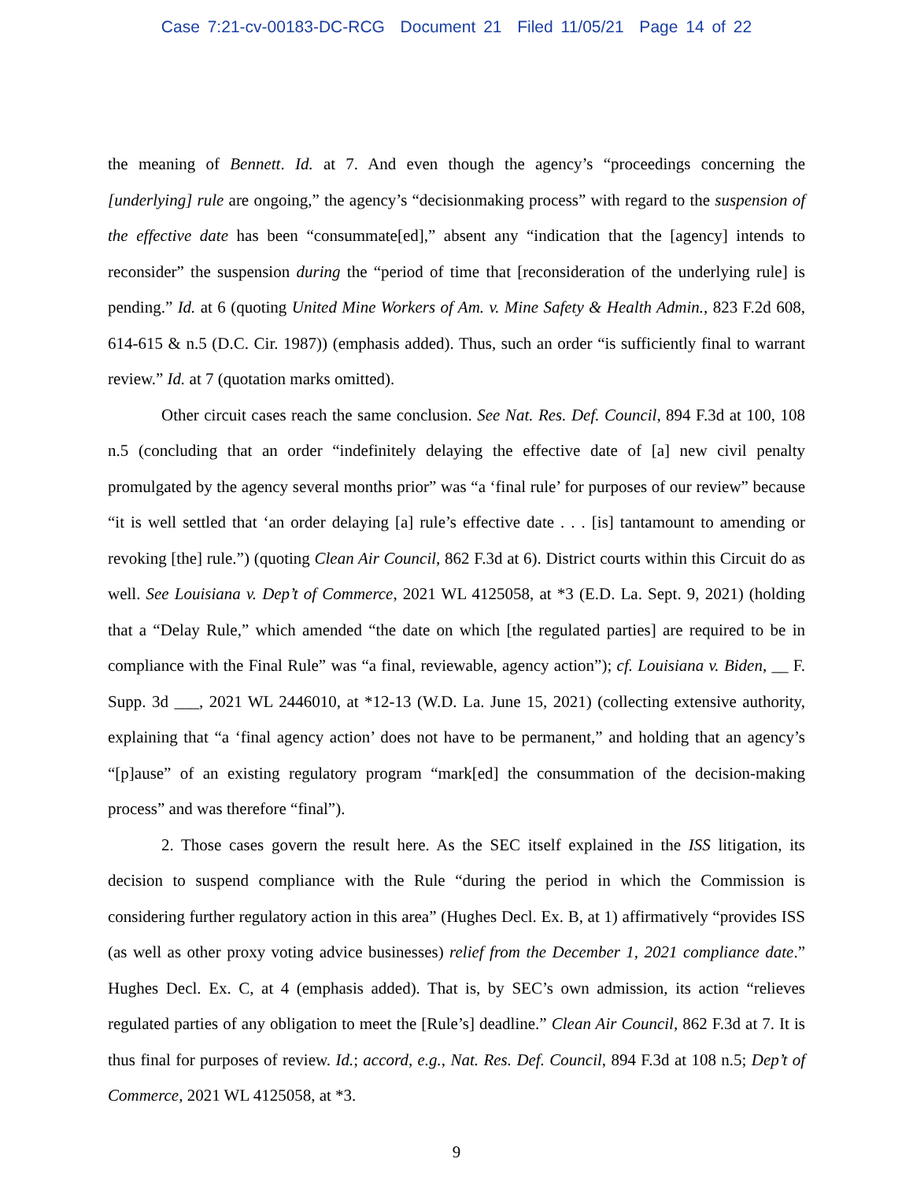Case 7:21-cv-00183-DC-RCG Document 21 Filed 11/05/21 Page 14 of 22
the meaning of Bennett. Id. at 7. And even though the agency’s “proceedings concerning the [underlying] rule are ongoing,” the agency’s “decisionmaking process” with regard to the suspension of the effective date has been “consummate[ed],” absent any “indication that the [agency] intends to reconsider” the suspension during the “period of time that [reconsideration of the underlying rule] is pending.” Id. at 6 (quoting United Mine Workers of Am. v. Mine Safety & Health Admin., 823 F.2d 608, 614-615 & n.5 (D.C. Cir. 1987)) (emphasis added). Thus, such an order “is sufficiently final to warrant review.” Id. at 7 (quotation marks omitted).
Other circuit cases reach the same conclusion. See Nat. Res. Def. Council, 894 F.3d at 100, 108 n.5 (concluding that an order “indefinitely delaying the effective date of [a] new civil penalty promulgated by the agency several months prior” was “a ‘final rule’ for purposes of our review” because “it is well settled that ‘an order delaying [a] rule’s effective date . . . [is] tantamount to amending or revoking [the] rule.”) (quoting Clean Air Council, 862 F.3d at 6). District courts within this Circuit do as well. See Louisiana v. Dep’t of Commerce, 2021 WL 4125058, at *3 (E.D. La. Sept. 9, 2021) (holding that a “Delay Rule,” which amended “the date on which [the regulated parties] are required to be in compliance with the Final Rule” was “a final, reviewable, agency action”); cf. Louisiana v. Biden, __ F. Supp. 3d ___, 2021 WL 2446010, at *12-13 (W.D. La. June 15, 2021) (collecting extensive authority, explaining that “a ‘final agency action’ does not have to be permanent,” and holding that an agency’s “[p]ause” of an existing regulatory program “mark[ed] the consummation of the decision-making process” and was therefore “final”).
2. Those cases govern the result here. As the SEC itself explained in the ISS litigation, its decision to suspend compliance with the Rule “during the period in which the Commission is considering further regulatory action in this area” (Hughes Decl. Ex. B, at 1) affirmatively “provides ISS (as well as other proxy voting advice businesses) relief from the December 1, 2021 compliance date.” Hughes Decl. Ex. C, at 4 (emphasis added). That is, by SEC’s own admission, its action “relieves regulated parties of any obligation to meet the [Rule’s] deadline.” Clean Air Council, 862 F.3d at 7. It is thus final for purposes of review. Id.; accord, e.g., Nat. Res. Def. Council, 894 F.3d at 108 n.5; Dep’t of Commerce, 2021 WL 4125058, at *3.
9